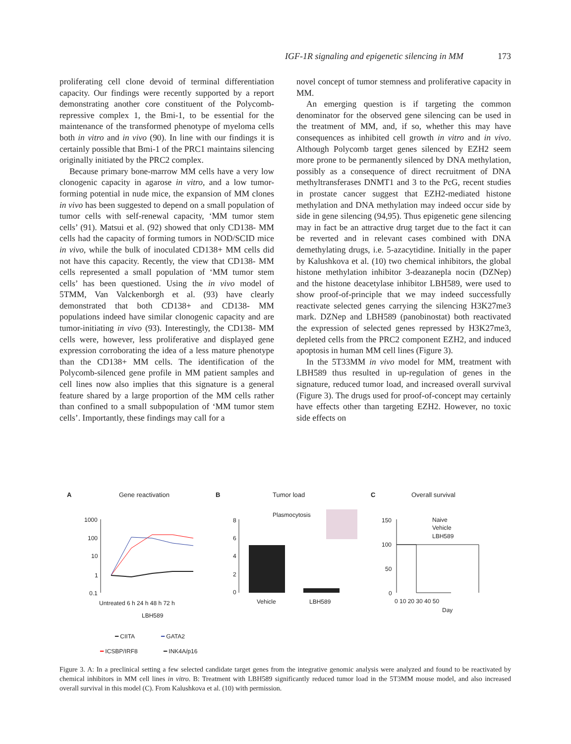IGF-1R signaling and epigenetic silencing in MM 173
proliferating cell clone devoid of terminal differentiation capacity. Our findings were recently supported by a report demonstrating another core constituent of the Polycomb-repressive complex 1, the Bmi-1, to be essential for the maintenance of the transformed phenotype of myeloma cells both in vitro and in vivo (90). In line with our findings it is certainly possible that Bmi-1 of the PRC1 maintains silencing originally initiated by the PRC2 complex.
Because primary bone-marrow MM cells have a very low clonogenic capacity in agarose in vitro, and a low tumor-forming potential in nude mice, the expansion of MM clones in vivo has been suggested to depend on a small population of tumor cells with self-renewal capacity, ‘MM tumor stem cells’ (91). Matsui et al. (92) showed that only CD138- MM cells had the capacity of forming tumors in NOD/SCID mice in vivo, while the bulk of inoculated CD138+ MM cells did not have this capacity. Recently, the view that CD138- MM cells represented a small population of ‘MM tumor stem cells’ has been questioned. Using the in vivo model of 5TMM, Van Valckenborgh et al. (93) have clearly demonstrated that both CD138+ and CD138- MM populations indeed have similar clonogenic capacity and are tumor-initiating in vivo (93). Interestingly, the CD138- MM cells were, however, less proliferative and displayed gene expression corroborating the idea of a less mature phenotype than the CD138+ MM cells. The identification of the Polycomb-silenced gene profile in MM patient samples and cell lines now also implies that this signature is a general feature shared by a large proportion of the MM cells rather than confined to a small subpopulation of ‘MM tumor stem cells’. Importantly, these findings may call for a
novel concept of tumor stemness and proliferative capacity in MM.
An emerging question is if targeting the common denominator for the observed gene silencing can be used in the treatment of MM, and, if so, whether this may have consequences as inhibited cell growth in vitro and in vivo. Although Polycomb target genes silenced by EZH2 seem more prone to be permanently silenced by DNA methylation, possibly as a consequence of direct recruitment of DNA methyltransferases DNMT1 and 3 to the PcG, recent studies in prostate cancer suggest that EZH2-mediated histone methylation and DNA methylation may indeed occur side by side in gene silencing (94,95). Thus epigenetic gene silencing may in fact be an attractive drug target due to the fact it can be reverted and in relevant cases combined with DNA demethylating drugs, i.e. 5-azacytidine. Initially in the paper by Kalushkova et al. (10) two chemical inhibitors, the global histone methylation inhibitor 3-deazanepla nocin (DZNep) and the histone deacetylase inhibitor LBH589, were used to show proof-of-principle that we may indeed successfully reactivate selected genes carrying the silencing H3K27me3 mark. DZNep and LBH589 (panobinostat) both reactivated the expression of selected genes repressed by H3K27me3, depleted cells from the PRC2 component EZH2, and induced apoptosis in human MM cell lines (Figure 3).
In the 5T33MM in vivo model for MM, treatment with LBH589 thus resulted in up-regulation of genes in the signature, reduced tumor load, and increased overall survival (Figure 3). The drugs used for proof-of-concept may certainly have effects other than targeting EZH2. However, no toxic side effects on
A
Gene reactivation
B
Tumor load
C
Overall survival
1000
100
10
1
0.1
Untreated 6 h 24 h 48 h 72 h
LBH589
━ CIITA
━ GATA2
━ ICSBP/IRF8
━ INK4A/p16
8
6
4
2
0
Plasmocytosis
Vehicle
LBH589
150
100
50
0
Naive
Vehicle
LBH589
0 10 20 30 40 50
Day
Figure 3. A: In a preclinical setting a few selected candidate target genes from the integrative genomic analysis were analyzed and found to be reactivated by chemical inhibitors in MM cell lines in vitro. B: Treatment with LBH589 significantly reduced tumor load in the 5T3MM mouse model, and also increased overall survival in this model (C). From Kalushkova et al. (10) with permission.